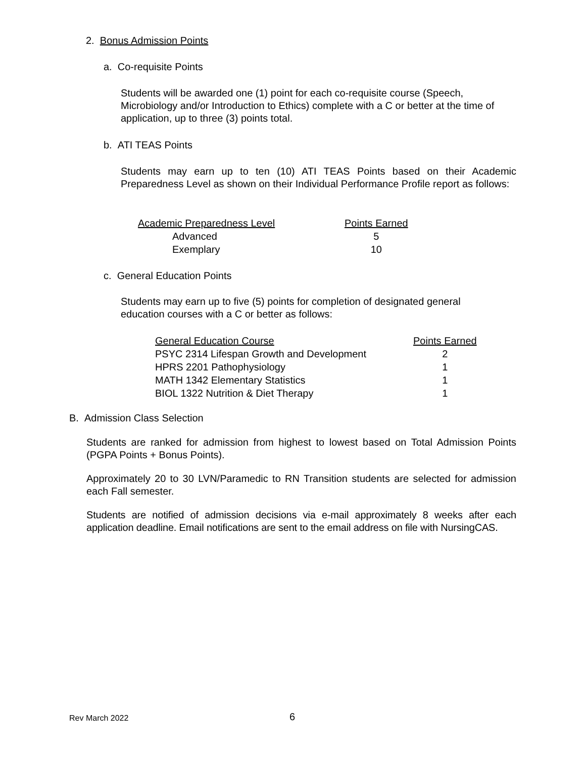2. Bonus Admission Points
a. Co-requisite Points
Students will be awarded one (1) point for each co-requisite course (Speech, Microbiology and/or Introduction to Ethics) complete with a C or better at the time of application, up to three (3) points total.
b. ATI TEAS Points
Students may earn up to ten (10) ATI TEAS Points based on their Academic Preparedness Level as shown on their Individual Performance Profile report as follows:
| Academic Preparedness Level | Points Earned |
| --- | --- |
| Advanced | 5 |
| Exemplary | 10 |
c. General Education Points
Students may earn up to five (5) points for completion of designated general education courses with a C or better as follows:
| General Education Course | Points Earned |
| --- | --- |
| PSYC 2314 Lifespan Growth and Development | 2 |
| HPRS 2201 Pathophysiology | 1 |
| MATH 1342 Elementary Statistics | 1 |
| BIOL 1322 Nutrition & Diet Therapy | 1 |
B. Admission Class Selection
Students are ranked for admission from highest to lowest based on Total Admission Points (PGPA Points + Bonus Points).
Approximately 20 to 30 LVN/Paramedic to RN Transition students are selected for admission each Fall semester.
Students are notified of admission decisions via e-mail approximately 8 weeks after each application deadline. Email notifications are sent to the email address on file with NursingCAS.
Rev March 2022 6